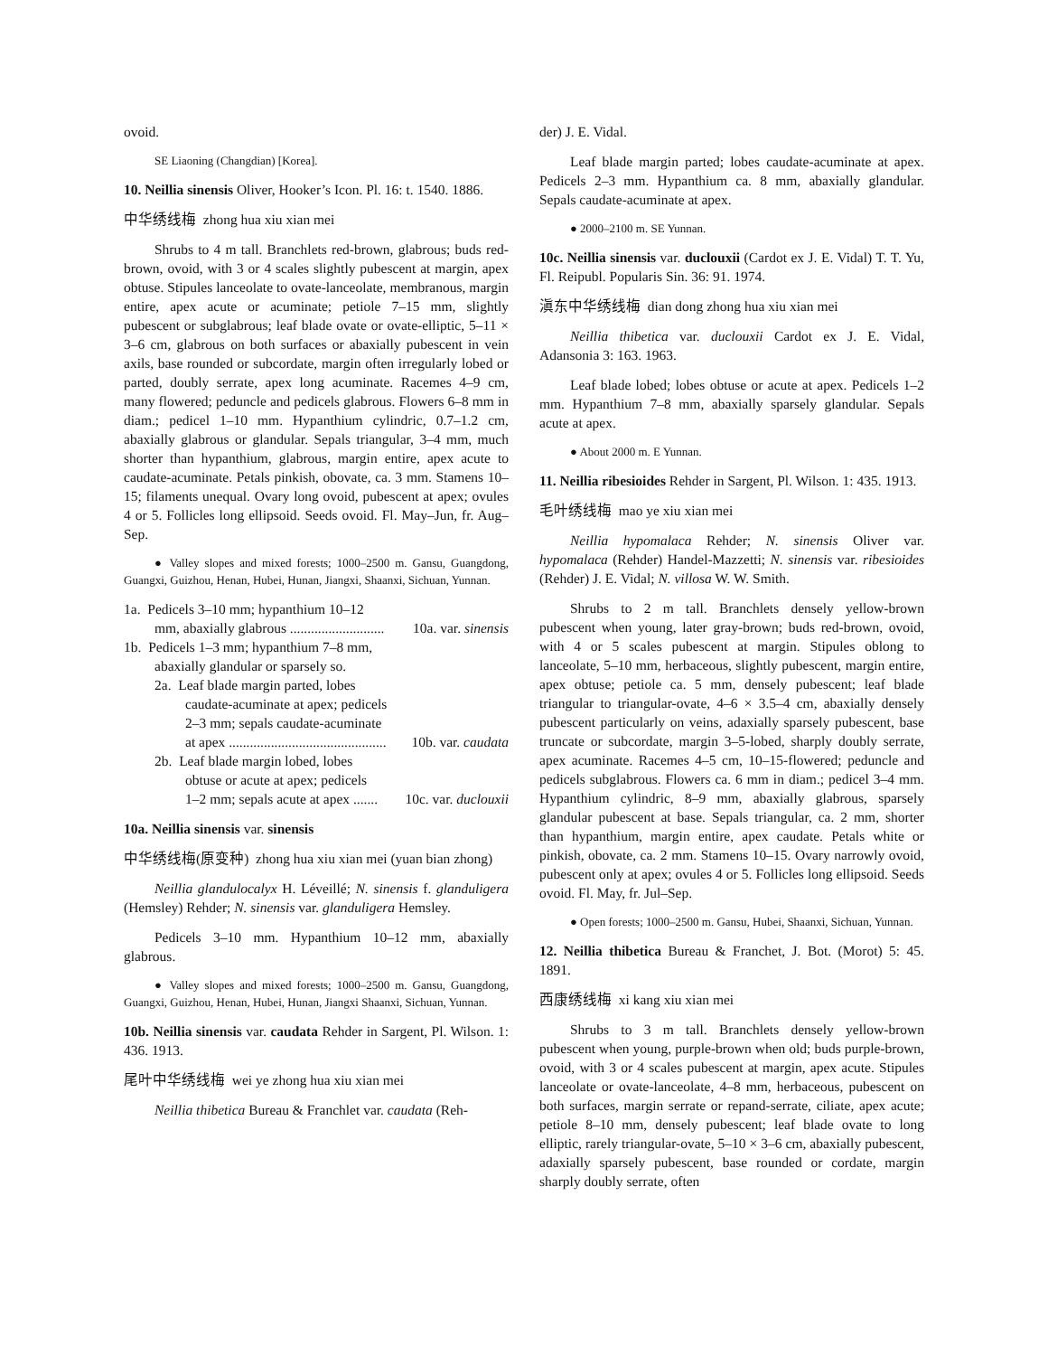ovoid.
SE Liaoning (Changdian) [Korea].
10. Neillia sinensis Oliver, Hooker’s Icon. Pl. 16: t. 1540. 1886.
中华绣线梅 zhong hua xiu xian mei
Shrubs to 4 m tall. Branchlets red-brown, glabrous; buds red-brown, ovoid, with 3 or 4 scales slightly pubescent at margin, apex obtuse. Stipules lanceolate to ovate-lanceolate, membranous, margin entire, apex acute or acuminate; petiole 7–15 mm, slightly pubescent or subglabrous; leaf blade ovate or ovate-elliptic, 5–11 × 3–6 cm, glabrous on both surfaces or abaxially pubescent in vein axils, base rounded or subcordate, margin often irregularly lobed or parted, doubly serrate, apex long acuminate. Racemes 4–9 cm, many flowered; peduncle and pedicels glabrous. Flowers 6–8 mm in diam.; pedicel 1–10 mm. Hypanthium cylindric, 0.7–1.2 cm, abaxially glabrous or glandular. Sepals triangular, 3–4 mm, much shorter than hypanthium, glabrous, margin entire, apex acute to caudate-acuminate. Petals pinkish, obovate, ca. 3 mm. Stamens 10–15; filaments unequal. Ovary long ovoid, pubescent at apex; ovules 4 or 5. Follicles long ellipsoid. Seeds ovoid. Fl. May–Jun, fr. Aug–Sep.
● Valley slopes and mixed forests; 1000–2500 m. Gansu, Guangdong, Guangxi, Guizhou, Henan, Hubei, Hunan, Jiangxi, Shaanxi, Sichuan, Yunnan.
1a. Pedicels 3–10 mm; hypanthium 10–12
mm, abaxially glabrous ........................... 10a. var. sinensis
1b. Pedicels 1–3 mm; hypanthium 7–8 mm,
abaxially glandular or sparsely so.
2a. Leaf blade margin parted, lobes
caudate-acuminate at apex; pedicels
2–3 mm; sepals caudate-acuminate
at apex ............................................. 10b. var. caudata
2b. Leaf blade margin lobed, lobes
obtuse or acute at apex; pedicels
1–2 mm; sepals acute at apex ....... 10c. var. duclouxii
10a. Neillia sinensis var. sinensis
中华绣线梅(原变种) zhong hua xiu xian mei (yuan bian zhong)
Neillia glandulocalyx H. Léveillé; N. sinensis f. glanduligera (Hemsley) Rehder; N. sinensis var. glanduligera Hemsley.
Pedicels 3–10 mm. Hypanthium 10–12 mm, abaxially glabrous.
● Valley slopes and mixed forests; 1000–2500 m. Gansu, Guangdong, Guangxi, Guizhou, Henan, Hubei, Hunan, Jiangxi Shaanxi, Sichuan, Yunnan.
10b. Neillia sinensis var. caudata Rehder in Sargent, Pl. Wilson. 1: 436. 1913.
尾叶中华绣线梅 wei ye zhong hua xiu xian mei
Neillia thibetica Bureau & Franchlet var. caudata (Reh-
der) J. E. Vidal.
Leaf blade margin parted; lobes caudate-acuminate at apex. Pedicels 2–3 mm. Hypanthium ca. 8 mm, abaxially glandular. Sepals caudate-acuminate at apex.
● 2000–2100 m. SE Yunnan.
10c. Neillia sinensis var. duclouxii (Cardot ex J. E. Vidal) T. T. Yu, Fl. Reipubl. Popularis Sin. 36: 91. 1974.
滇东中华绣线梅 dian dong zhong hua xiu xian mei
Neillia thibetica var. duclouxii Cardot ex J. E. Vidal, Adansonia 3: 163. 1963.
Leaf blade lobed; lobes obtuse or acute at apex. Pedicels 1–2 mm. Hypanthium 7–8 mm, abaxially sparsely glandular. Sepals acute at apex.
● About 2000 m. E Yunnan.
11. Neillia ribesioides Rehder in Sargent, Pl. Wilson. 1: 435. 1913.
毛叶绣线梅 mao ye xiu xian mei
Neillia hypomalaca Rehder; N. sinensis Oliver var. hypomalaca (Rehder) Handel-Mazzetti; N. sinensis var. ribesioides (Rehder) J. E. Vidal; N. villosa W. W. Smith.
Shrubs to 2 m tall. Branchlets densely yellow-brown pubescent when young, later gray-brown; buds red-brown, ovoid, with 4 or 5 scales pubescent at margin. Stipules oblong to lanceolate, 5–10 mm, herbaceous, slightly pubescent, margin entire, apex obtuse; petiole ca. 5 mm, densely pubescent; leaf blade triangular to triangular-ovate, 4–6 × 3.5–4 cm, abaxially densely pubescent particularly on veins, adaxially sparsely pubescent, base truncate or subcordate, margin 3–5-lobed, sharply doubly serrate, apex acuminate. Racemes 4–5 cm, 10–15-flowered; peduncle and pedicels subglabrous. Flowers ca. 6 mm in diam.; pedicel 3–4 mm. Hypanthium cylindric, 8–9 mm, abaxially glabrous, sparsely glandular pubescent at base. Sepals triangular, ca. 2 mm, shorter than hypanthium, margin entire, apex caudate. Petals white or pinkish, obovate, ca. 2 mm. Stamens 10–15. Ovary narrowly ovoid, pubescent only at apex; ovules 4 or 5. Follicles long ellipsoid. Seeds ovoid. Fl. May, fr. Jul–Sep.
● Open forests; 1000–2500 m. Gansu, Hubei, Shaanxi, Sichuan, Yunnan.
12. Neillia thibetica Bureau & Franchet, J. Bot. (Morot) 5: 45. 1891.
西康绣线梅 xi kang xiu xian mei
Shrubs to 3 m tall. Branchlets densely yellow-brown pubescent when young, purple-brown when old; buds purple-brown, ovoid, with 3 or 4 scales pubescent at margin, apex acute. Stipules lanceolate or ovate-lanceolate, 4–8 mm, herbaceous, pubescent on both surfaces, margin serrate or repand-serrate, ciliate, apex acute; petiole 8–10 mm, densely pubescent; leaf blade ovate to long elliptic, rarely triangular-ovate, 5–10 × 3–6 cm, abaxially pubescent, adaxially sparsely pubescent, base rounded or cordate, margin sharply doubly serrate, often